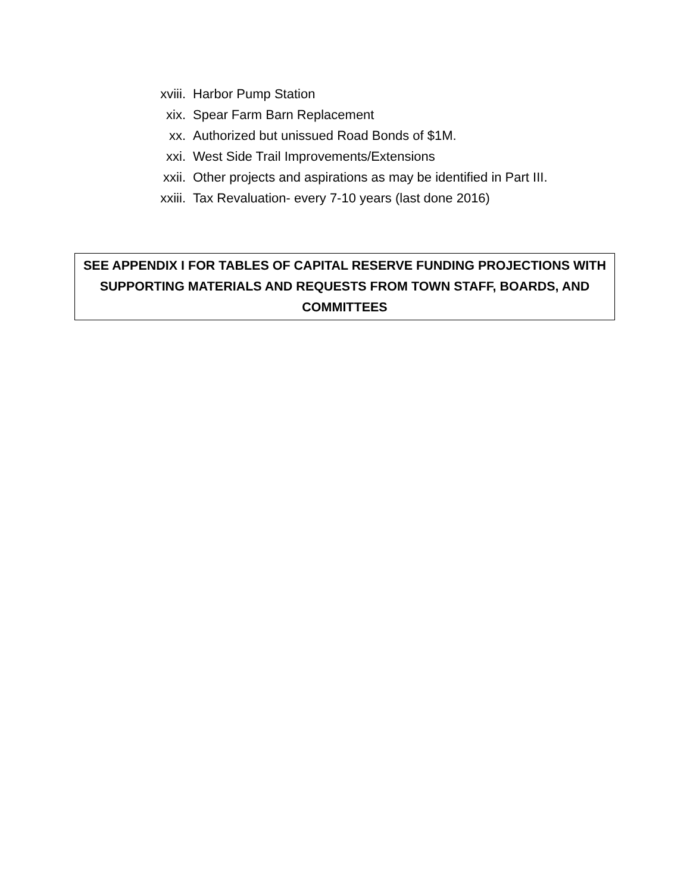xviii. Harbor Pump Station
xix. Spear Farm Barn Replacement
xx. Authorized but unissued Road Bonds of $1M.
xxi. West Side Trail Improvements/Extensions
xxii. Other projects and aspirations as may be identified in Part III.
xxiii. Tax Revaluation- every 7-10 years (last done 2016)
SEE APPENDIX I FOR TABLES OF CAPITAL RESERVE FUNDING PROJECTIONS WITH SUPPORTING MATERIALS AND REQUESTS FROM TOWN STAFF, BOARDS, AND COMMITTEES